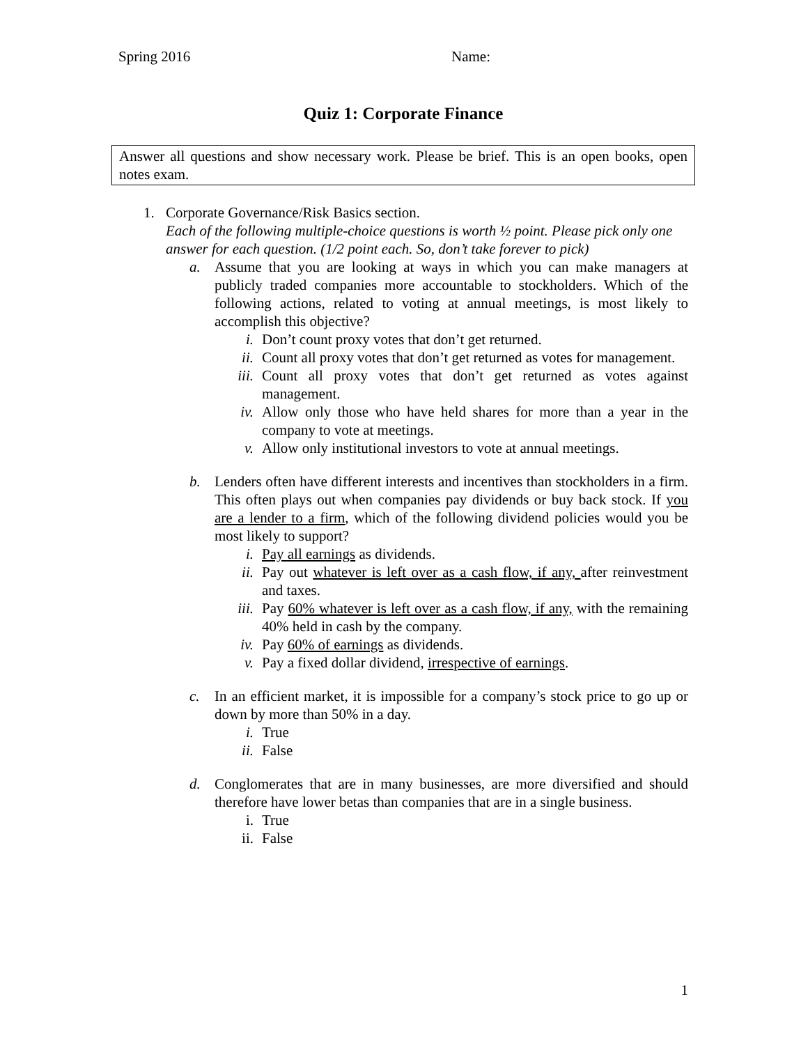Spring 2016 Name:
Quiz 1: Corporate Finance
Answer all questions and show necessary work. Please be brief. This is an open books, open notes exam.
1. Corporate Governance/Risk Basics section.
Each of the following multiple-choice questions is worth ½ point. Please pick only one answer for each question. (1/2 point each. So, don’t take forever to pick)
a. Assume that you are looking at ways in which you can make managers at publicly traded companies more accountable to stockholders. Which of the following actions, related to voting at annual meetings, is most likely to accomplish this objective?
i. Don’t count proxy votes that don’t get returned.
ii. Count all proxy votes that don’t get returned as votes for management.
iii. Count all proxy votes that don’t get returned as votes against management.
iv. Allow only those who have held shares for more than a year in the company to vote at meetings.
v. Allow only institutional investors to vote at annual meetings.
b. Lenders often have different interests and incentives than stockholders in a firm. This often plays out when companies pay dividends or buy back stock. If you are a lender to a firm, which of the following dividend policies would you be most likely to support?
i. Pay all earnings as dividends.
ii. Pay out whatever is left over as a cash flow, if any, after reinvestment and taxes.
iii. Pay 60% whatever is left over as a cash flow, if any, with the remaining 40% held in cash by the company.
iv. Pay 60% of earnings as dividends.
v. Pay a fixed dollar dividend, irrespective of earnings.
c. In an efficient market, it is impossible for a company’s stock price to go up or down by more than 50% in a day.
i. True
ii. False
d. Conglomerates that are in many businesses, are more diversified and should therefore have lower betas than companies that are in a single business.
i. True
ii. False
1